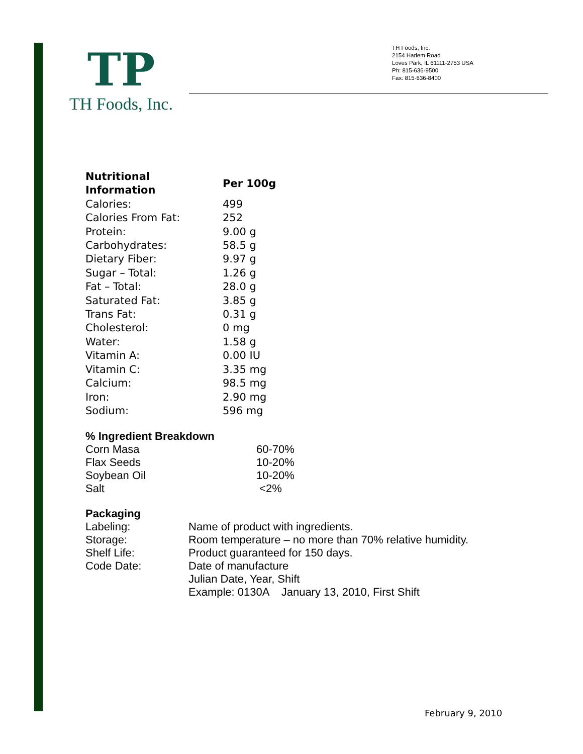TP
TH Foods, Inc.
TH Foods, Inc.
2154 Harlem Road
Loves Park, IL 61111-2753 USA
Ph: 815-636-9500
Fax: 815-636-8400
| Nutritional Information | Per 100g |
| --- | --- |
| Calories: | 499 |
| Calories From Fat: | 252 |
| Protein: | 9.00 g |
| Carbohydrates: | 58.5 g |
| Dietary Fiber: | 9.97 g |
| Sugar – Total: | 1.26 g |
| Fat – Total: | 28.0 g |
| Saturated Fat: | 3.85 g |
| Trans Fat: | 0.31 g |
| Cholesterol: | 0 mg |
| Water: | 1.58 g |
| Vitamin A: | 0.00 IU |
| Vitamin C: | 3.35 mg |
| Calcium: | 98.5 mg |
| Iron: | 2.90 mg |
| Sodium: | 596 mg |
| % Ingredient Breakdown | |
| --- | --- |
| Corn Masa | 60-70% |
| Flax Seeds | 10-20% |
| Soybean Oil | 10-20% |
| Salt | <2% |
| Packaging | |
| --- | --- |
| Labeling: | Name of product with ingredients. |
| Storage: | Room temperature – no more than 70% relative humidity. |
| Shelf Life: | Product guaranteed for 150 days. |
| Code Date: | Date of manufacture |
| | Julian Date, Year, Shift |
| | Example: 0130A January 13, 2010, First Shift |
February 9, 2010